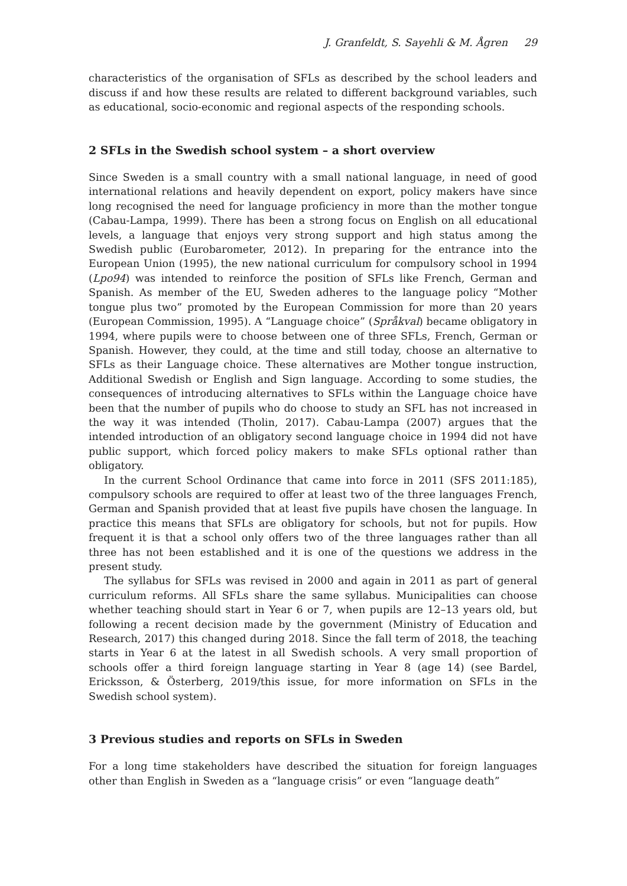J. Granfeldt, S. Sayehli & M. Ågren 29
characteristics of the organisation of SFLs as described by the school leaders and discuss if and how these results are related to different background variables, such as educational, socio-economic and regional aspects of the responding schools.
2 SFLs in the Swedish school system – a short overview
Since Sweden is a small country with a small national language, in need of good international relations and heavily dependent on export, policy makers have since long recognised the need for language proficiency in more than the mother tongue (Cabau-Lampa, 1999). There has been a strong focus on English on all educational levels, a language that enjoys very strong support and high status among the Swedish public (Eurobarometer, 2012). In preparing for the entrance into the European Union (1995), the new national curriculum for compulsory school in 1994 (Lpo94) was intended to reinforce the position of SFLs like French, German and Spanish. As member of the EU, Sweden adheres to the language policy “Mother tongue plus two” promoted by the European Commission for more than 20 years (European Commission, 1995). A “Language choice” (Språkval) became obligatory in 1994, where pupils were to choose between one of three SFLs, French, German or Spanish. However, they could, at the time and still today, choose an alternative to SFLs as their Language choice. These alternatives are Mother tongue instruction, Additional Swedish or English and Sign language. According to some studies, the consequences of introducing alternatives to SFLs within the Language choice have been that the number of pupils who do choose to study an SFL has not increased in the way it was intended (Tholin, 2017). Cabau-Lampa (2007) argues that the intended introduction of an obligatory second language choice in 1994 did not have public support, which forced policy makers to make SFLs optional rather than obligatory.
In the current School Ordinance that came into force in 2011 (SFS 2011:185), compulsory schools are required to offer at least two of the three languages French, German and Spanish provided that at least five pupils have chosen the language. In practice this means that SFLs are obligatory for schools, but not for pupils. How frequent it is that a school only offers two of the three languages rather than all three has not been established and it is one of the questions we address in the present study.
The syllabus for SFLs was revised in 2000 and again in 2011 as part of general curriculum reforms. All SFLs share the same syllabus. Municipalities can choose whether teaching should start in Year 6 or 7, when pupils are 12–13 years old, but following a recent decision made by the government (Ministry of Education and Research, 2017) this changed during 2018. Since the fall term of 2018, the teaching starts in Year 6 at the latest in all Swedish schools. A very small proportion of schools offer a third foreign language starting in Year 8 (age 14) (see Bardel, Ericksson, & Österberg, 2019/this issue, for more information on SFLs in the Swedish school system).
3 Previous studies and reports on SFLs in Sweden
For a long time stakeholders have described the situation for foreign languages other than English in Sweden as a “language crisis” or even “language death”